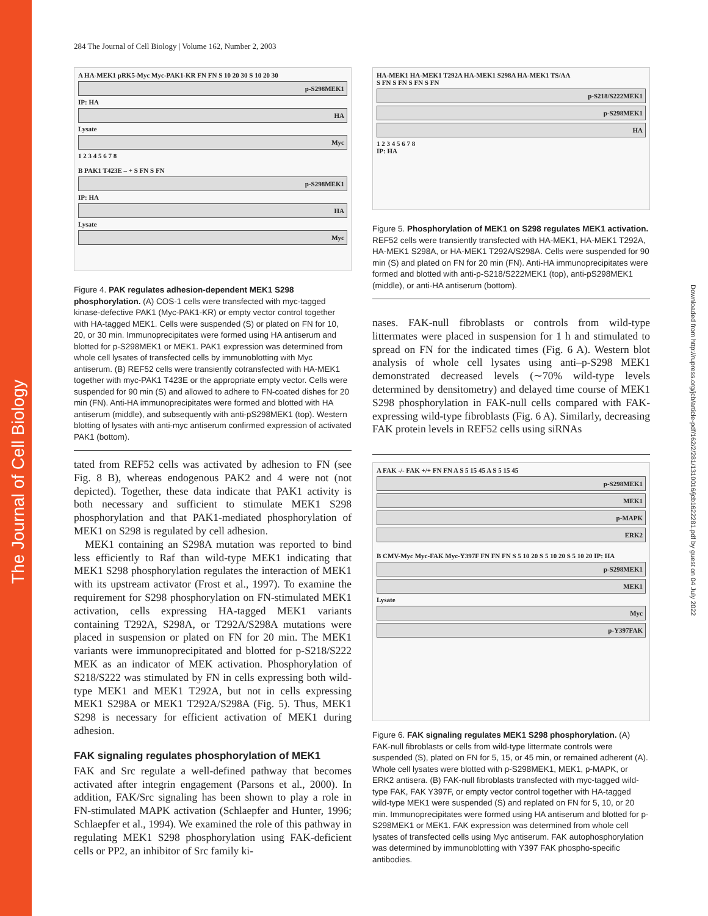The Journal of Cell Biology
Downloaded from http://rupress.org/jcb/article-pdf/162/2/281/1310016/jcb1622281.pdf by guest on 04 July 2022
284 The Journal of Cell Biology | Volume 162, Number 2, 2003
A HA-MEK1 pRK5-Myc Myc-PAK1-KR FN FN S 10 20 30 S 10 20 30
p-S298MEK1
IP: HA
HA
Lysate
Myc
1 2 3 4 5 6 7 8
B PAK1 T423E – + S FN S FN
p-S298MEK1
IP: HA
HA
Lysate
Myc
Figure 4. PAK regulates adhesion-dependent MEK1 S298 phosphorylation. (A) COS-1 cells were transfected with myc-tagged kinase-defective PAK1 (Myc-PAK1-KR) or empty vector control together with HA-tagged MEK1. Cells were suspended (S) or plated on FN for 10, 20, or 30 min. Immunoprecipitates were formed using HA antiserum and blotted for p-S298MEK1 or MEK1. PAK1 expression was determined from whole cell lysates of transfected cells by immunoblotting with Myc antiserum. (B) REF52 cells were transiently cotransfected with HA-MEK1 together with myc-PAK1 T423E or the appropriate empty vector. Cells were suspended for 90 min (S) and allowed to adhere to FN-coated dishes for 20 min (FN). Anti-HA immunoprecipitates were formed and blotted with HA antiserum (middle), and subsequently with anti-pS298MEK1 (top). Western blotting of lysates with anti-myc antiserum confirmed expression of activated PAK1 (bottom).
tated from REF52 cells was activated by adhesion to FN (see Fig. 8 B), whereas endogenous PAK2 and 4 were not (not depicted). Together, these data indicate that PAK1 activity is both necessary and sufficient to stimulate MEK1 S298 phosphorylation and that PAK1-mediated phosphorylation of MEK1 on S298 is regulated by cell adhesion.
MEK1 containing an S298A mutation was reported to bind less efficiently to Raf than wild-type MEK1 indicating that MEK1 S298 phosphorylation regulates the interaction of MEK1 with its upstream activator (Frost et al., 1997). To examine the requirement for S298 phosphorylation on FN-stimulated MEK1 activation, cells expressing HA-tagged MEK1 variants containing T292A, S298A, or T292A/S298A mutations were placed in suspension or plated on FN for 20 min. The MEK1 variants were immunoprecipitated and blotted for p-S218/S222 MEK as an indicator of MEK activation. Phosphorylation of S218/S222 was stimulated by FN in cells expressing both wild-type MEK1 and MEK1 T292A, but not in cells expressing MEK1 S298A or MEK1 T292A/S298A (Fig. 5). Thus, MEK1 S298 is necessary for efficient activation of MEK1 during adhesion.
FAK signaling regulates phosphorylation of MEK1
FAK and Src regulate a well-defined pathway that becomes activated after integrin engagement (Parsons et al., 2000). In addition, FAK/Src signaling has been shown to play a role in FN-stimulated MAPK activation (Schlaepfer and Hunter, 1996; Schlaepfer et al., 1994). We examined the role of this pathway in regulating MEK1 S298 phosphorylation using FAK-deficient cells or PP2, an inhibitor of Src family ki-
HA-MEK1 HA-MEK1 T292A HA-MEK1 S298A HA-MEK1 TS/AA
S FN S FN S FN S FN
p-S218/S222MEK1
p-S298MEK1
HA
1 2 3 4 5 6 7 8
IP: HA
Figure 5. Phosphorylation of MEK1 on S298 regulates MEK1 activation. REF52 cells were transiently transfected with HA-MEK1, HA-MEK1 T292A, HA-MEK1 S298A, or HA-MEK1 T292A/S298A. Cells were suspended for 90 min (S) and plated on FN for 20 min (FN). Anti-HA immunoprecipitates were formed and blotted with anti-p-S218/S222MEK1 (top), anti-pS298MEK1 (middle), or anti-HA antiserum (bottom).
nases. FAK-null fibroblasts or controls from wild-type littermates were placed in suspension for 1 h and stimulated to spread on FN for the indicated times (Fig. 6 A). Western blot analysis of whole cell lysates using anti–p-S298 MEK1 demonstrated decreased levels (∼70% wild-type levels determined by densitometry) and delayed time course of MEK1 S298 phosphorylation in FAK-null cells compared with FAK-expressing wild-type fibroblasts (Fig. 6 A). Similarly, decreasing FAK protein levels in REF52 cells using siRNAs
A FAK -/- FAK +/+ FN FN A S 5 15 45 A S 5 15 45
p-S298MEK1
MEK1
p-MAPK
ERK2
B CMV-Myc Myc-FAK Myc-Y397F FN FN FN S 5 10 20 S 5 10 20 S 5 10 20 IP: HA
p-S298MEK1
MEK1
Lysate
Myc
p-Y397FAK
Figure 6. FAK signaling regulates MEK1 S298 phosphorylation. (A) FAK-null fibroblasts or cells from wild-type littermate controls were suspended (S), plated on FN for 5, 15, or 45 min, or remained adherent (A). Whole cell lysates were blotted with p-S298MEK1, MEK1, p-MAPK, or ERK2 antisera. (B) FAK-null fibroblasts transfected with myc-tagged wild-type FAK, FAK Y397F, or empty vector control together with HA-tagged wild-type MEK1 were suspended (S) and replated on FN for 5, 10, or 20 min. Immunoprecipitates were formed using HA antiserum and blotted for p-S298MEK1 or MEK1. FAK expression was determined from whole cell lysates of transfected cells using Myc antiserum. FAK autophosphorylation was determined by immunoblotting with Y397 FAK phospho-specific antibodies.